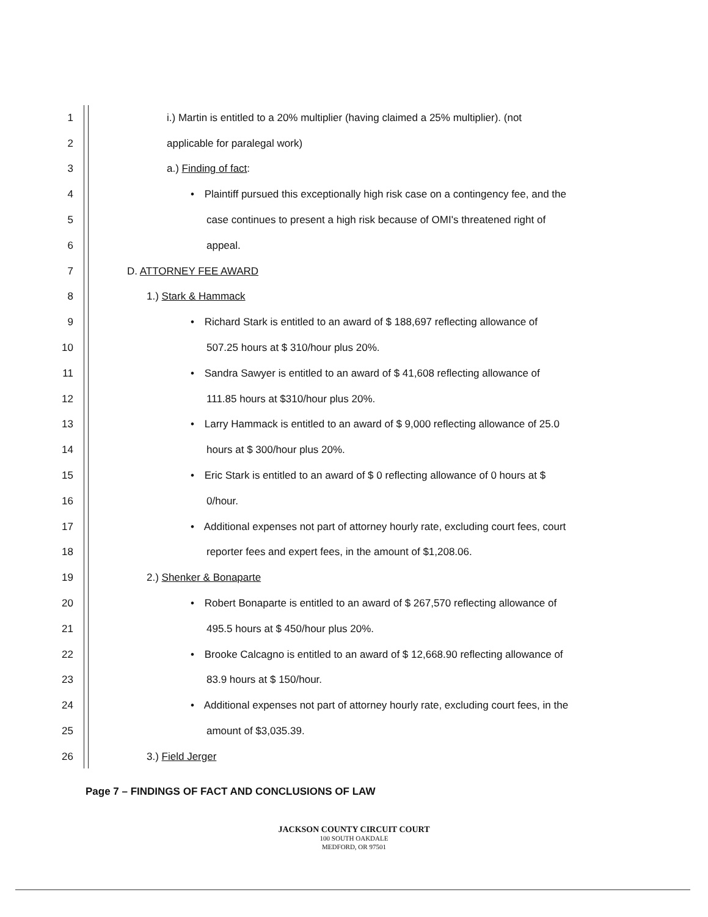1 i.) Martin is entitled to a 20% multiplier (having claimed a 25% multiplier). (not
2 applicable for paralegal work)
3 a.) Finding of fact:
4 • Plaintiff pursued this exceptionally high risk case on a contingency fee, and the
5 case continues to present a high risk because of OMI's threatened right of
6 appeal.
7 D. ATTORNEY FEE AWARD
8 1.) Stark & Hammack
9 • Richard Stark is entitled to an award of $ 188,697 reflecting allowance of
10 507.25 hours at $ 310/hour plus 20%.
11 • Sandra Sawyer is entitled to an award of $ 41,608 reflecting allowance of
12 111.85 hours at $310/hour plus 20%.
13 • Larry Hammack is entitled to an award of $ 9,000 reflecting allowance of 25.0
14 hours at $ 300/hour plus 20%.
15 • Eric Stark is entitled to an award of $ 0 reflecting allowance of 0 hours at $
16 0/hour.
17 • Additional expenses not part of attorney hourly rate, excluding court fees, court
18 reporter fees and expert fees, in the amount of $1,208.06.
19 2.) Shenker & Bonaparte
20 • Robert Bonaparte is entitled to an award of $ 267,570 reflecting allowance of
21 495.5 hours at $ 450/hour plus 20%.
22 • Brooke Calcagno is entitled to an award of $ 12,668.90 reflecting allowance of
23 83.9 hours at $ 150/hour.
24 • Additional expenses not part of attorney hourly rate, excluding court fees, in the
25 amount of $3,035.39.
26 3.) Field Jerger
Page 7 – FINDINGS OF FACT AND CONCLUSIONS OF LAW
JACKSON COUNTY CIRCUIT COURT
100 SOUTH OAKDALE
MEDFORD, OR 97501